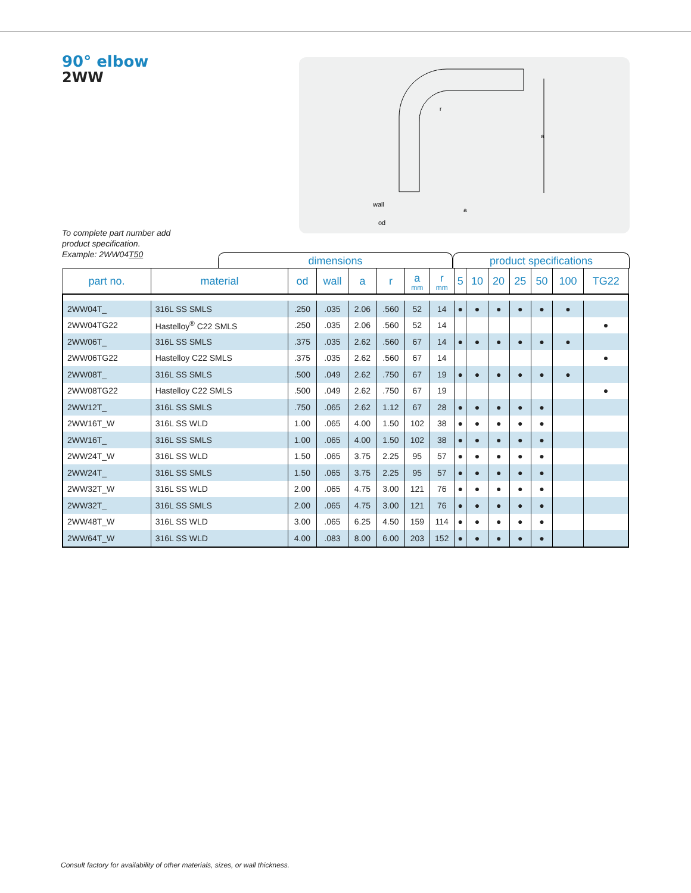90° elbow
2WW
a
r
wall
od
a
To complete part number add
product specification.
Example: 2WW04T50
dimensions product specifications
| part no. | material | od | wall | a | r | a mm | r mm | 5 | 10 | 20 | 25 | 50 | 100 | TG22 |
| --- | --- | --- | --- | --- | --- | --- | --- | --- | --- | --- | --- | --- | --- | --- |
| 2WW04T_ | 316L SS SMLS | .250 | .035 | 2.06 | .560 | 52 | 14 | ● | ● | ● | ● | ● | ● | |
| 2WW04TG22 | Hastelloy<sup>®</sup> C22 SMLS | .250 | .035 | 2.06 | .560 | 52 | 14 | | | | | | | ● |
| 2WW06T_ | 316L SS SMLS | .375 | .035 | 2.62 | .560 | 67 | 14 | ● | ● | ● | ● | ● | ● | |
| 2WW06TG22 | Hastelloy C22 SMLS | .375 | .035 | 2.62 | .560 | 67 | 14 | | | | | | | ● |
| 2WW08T_ | 316L SS SMLS | .500 | .049 | 2.62 | .750 | 67 | 19 | ● | ● | ● | ● | ● | ● | |
| 2WW08TG22 | Hastelloy C22 SMLS | .500 | .049 | 2.62 | .750 | 67 | 19 | | | | | | | ● |
| 2WW12T_ | 316L SS SMLS | .750 | .065 | 2.62 | 1.12 | 67 | 28 | ● | ● | ● | ● | ● | | |
| 2WW16T_W | 316L SS WLD | 1.00 | .065 | 4.00 | 1.50 | 102 | 38 | ● | ● | ● | ● | ● | | |
| 2WW16T_ | 316L SS SMLS | 1.00 | .065 | 4.00 | 1.50 | 102 | 38 | ● | ● | ● | ● | ● | | |
| 2WW24T_W | 316L SS WLD | 1.50 | .065 | 3.75 | 2.25 | 95 | 57 | ● | ● | ● | ● | ● | | |
| 2WW24T_ | 316L SS SMLS | 1.50 | .065 | 3.75 | 2.25 | 95 | 57 | ● | ● | ● | ● | ● | | |
| 2WW32T_W | 316L SS WLD | 2.00 | .065 | 4.75 | 3.00 | 121 | 76 | ● | ● | ● | ● | ● | | |
| 2WW32T_ | 316L SS SMLS | 2.00 | .065 | 4.75 | 3.00 | 121 | 76 | ● | ● | ● | ● | ● | | |
| 2WW48T_W | 316L SS WLD | 3.00 | .065 | 6.25 | 4.50 | 159 | 114 | ● | ● | ● | ● | ● | | |
| 2WW64T_W | 316L SS WLD | 4.00 | .083 | 8.00 | 6.00 | 203 | 152 | ● | ● | ● | ● | ● | | |
Consult factory for availability of other materials, sizes, or wall thickness.